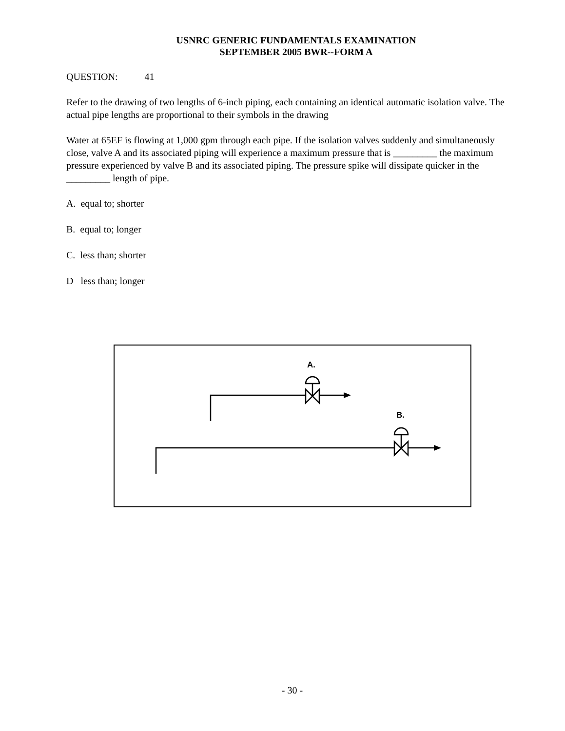USNRC GENERIC FUNDAMENTALS EXAMINATION
SEPTEMBER 2005 BWR--FORM A
QUESTION: 41
Refer to the drawing of two lengths of 6-inch piping, each containing an identical automatic isolation valve. The actual pipe lengths are proportional to their symbols in the drawing
Water at 65EF is flowing at 1,000 gpm through each pipe. If the isolation valves suddenly and simultaneously close, valve A and its associated piping will experience a maximum pressure that is _________ the maximum pressure experienced by valve B and its associated piping. The pressure spike will dissipate quicker in the _________ length of pipe.
A. equal to; shorter
B. equal to; longer
C. less than; shorter
D less than; longer
A.
B.
- 30 -